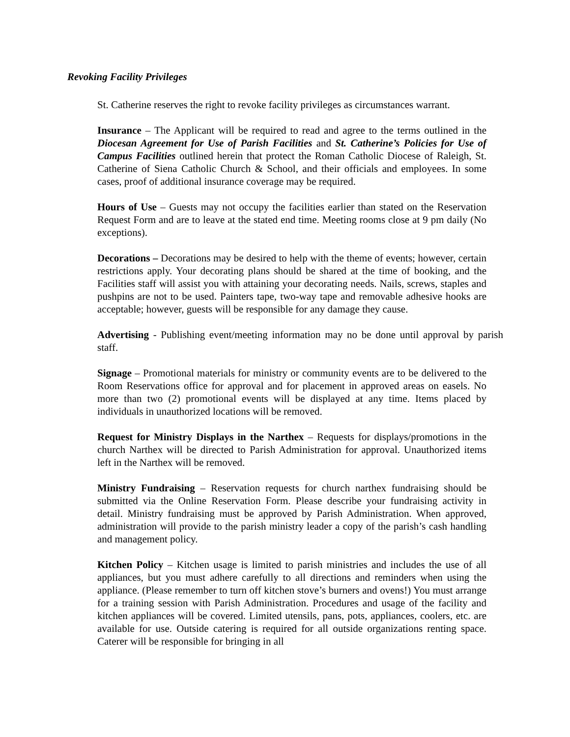Revoking Facility Privileges
St. Catherine reserves the right to revoke facility privileges as circumstances warrant.
Insurance – The Applicant will be required to read and agree to the terms outlined in the Diocesan Agreement for Use of Parish Facilities and St. Catherine’s Policies for Use of Campus Facilities outlined herein that protect the Roman Catholic Diocese of Raleigh, St. Catherine of Siena Catholic Church & School, and their officials and employees. In some cases, proof of additional insurance coverage may be required.
Hours of Use – Guests may not occupy the facilities earlier than stated on the Reservation Request Form and are to leave at the stated end time. Meeting rooms close at 9 pm daily (No exceptions).
Decorations – Decorations may be desired to help with the theme of events; however, certain restrictions apply. Your decorating plans should be shared at the time of booking, and the Facilities staff will assist you with attaining your decorating needs. Nails, screws, staples and pushpins are not to be used. Painters tape, two-way tape and removable adhesive hooks are acceptable; however, guests will be responsible for any damage they cause.
Advertising - Publishing event/meeting information may no be done until approval by parish staff.
Signage – Promotional materials for ministry or community events are to be delivered to the Room Reservations office for approval and for placement in approved areas on easels. No more than two (2) promotional events will be displayed at any time. Items placed by individuals in unauthorized locations will be removed.
Request for Ministry Displays in the Narthex – Requests for displays/promotions in the church Narthex will be directed to Parish Administration for approval. Unauthorized items left in the Narthex will be removed.
Ministry Fundraising – Reservation requests for church narthex fundraising should be submitted via the Online Reservation Form. Please describe your fundraising activity in detail. Ministry fundraising must be approved by Parish Administration. When approved, administration will provide to the parish ministry leader a copy of the parish’s cash handling and management policy.
Kitchen Policy – Kitchen usage is limited to parish ministries and includes the use of all appliances, but you must adhere carefully to all directions and reminders when using the appliance. (Please remember to turn off kitchen stove’s burners and ovens!) You must arrange for a training session with Parish Administration. Procedures and usage of the facility and kitchen appliances will be covered. Limited utensils, pans, pots, appliances, coolers, etc. are available for use. Outside catering is required for all outside organizations renting space. Caterer will be responsible for bringing in all